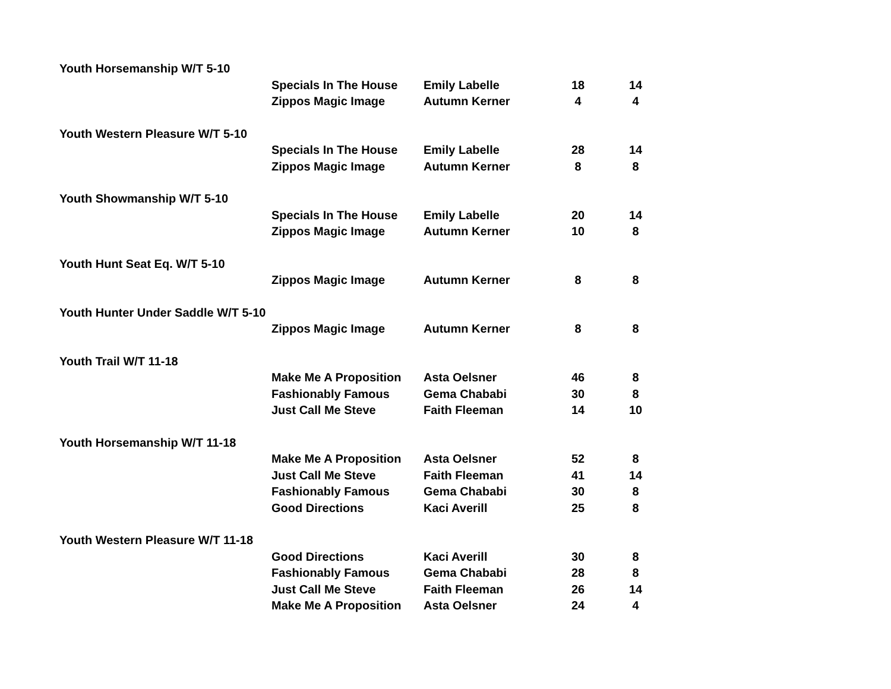| Youth Horsemanship W/T 5-10 | | | | |
| | Specials In The House | Emily Labelle | 18 | 14 |
| | Zippos Magic Image | Autumn Kerner | 4 | 4 |
| Youth Western Pleasure W/T 5-10 | | | | |
| | Specials In The House | Emily Labelle | 28 | 14 |
| | Zippos Magic Image | Autumn Kerner | 8 | 8 |
| Youth Showmanship W/T 5-10 | | | | |
| | Specials In The House | Emily Labelle | 20 | 14 |
| | Zippos Magic Image | Autumn Kerner | 10 | 8 |
| Youth Hunt Seat Eq. W/T 5-10 | | | | |
| | Zippos Magic Image | Autumn Kerner | 8 | 8 |
| Youth Hunter Under Saddle W/T 5-10 | | | | |
| | Zippos Magic Image | Autumn Kerner | 8 | 8 |
| Youth Trail W/T 11-18 | | | | |
| | Make Me A Proposition | Asta Oelsner | 46 | 8 |
| | Fashionably Famous | Gema Chababi | 30 | 8 |
| | Just Call Me Steve | Faith Fleeman | 14 | 10 |
| Youth Horsemanship W/T 11-18 | | | | |
| | Make Me A Proposition | Asta Oelsner | 52 | 8 |
| | Just Call Me Steve | Faith Fleeman | 41 | 14 |
| | Fashionably Famous | Gema Chababi | 30 | 8 |
| | Good Directions | Kaci Averill | 25 | 8 |
| Youth Western Pleasure W/T 11-18 | | | | |
| | Good Directions | Kaci Averill | 30 | 8 |
| | Fashionably Famous | Gema Chababi | 28 | 8 |
| | Just Call Me Steve | Faith Fleeman | 26 | 14 |
| | Make Me A Proposition | Asta Oelsner | 24 | 4 |